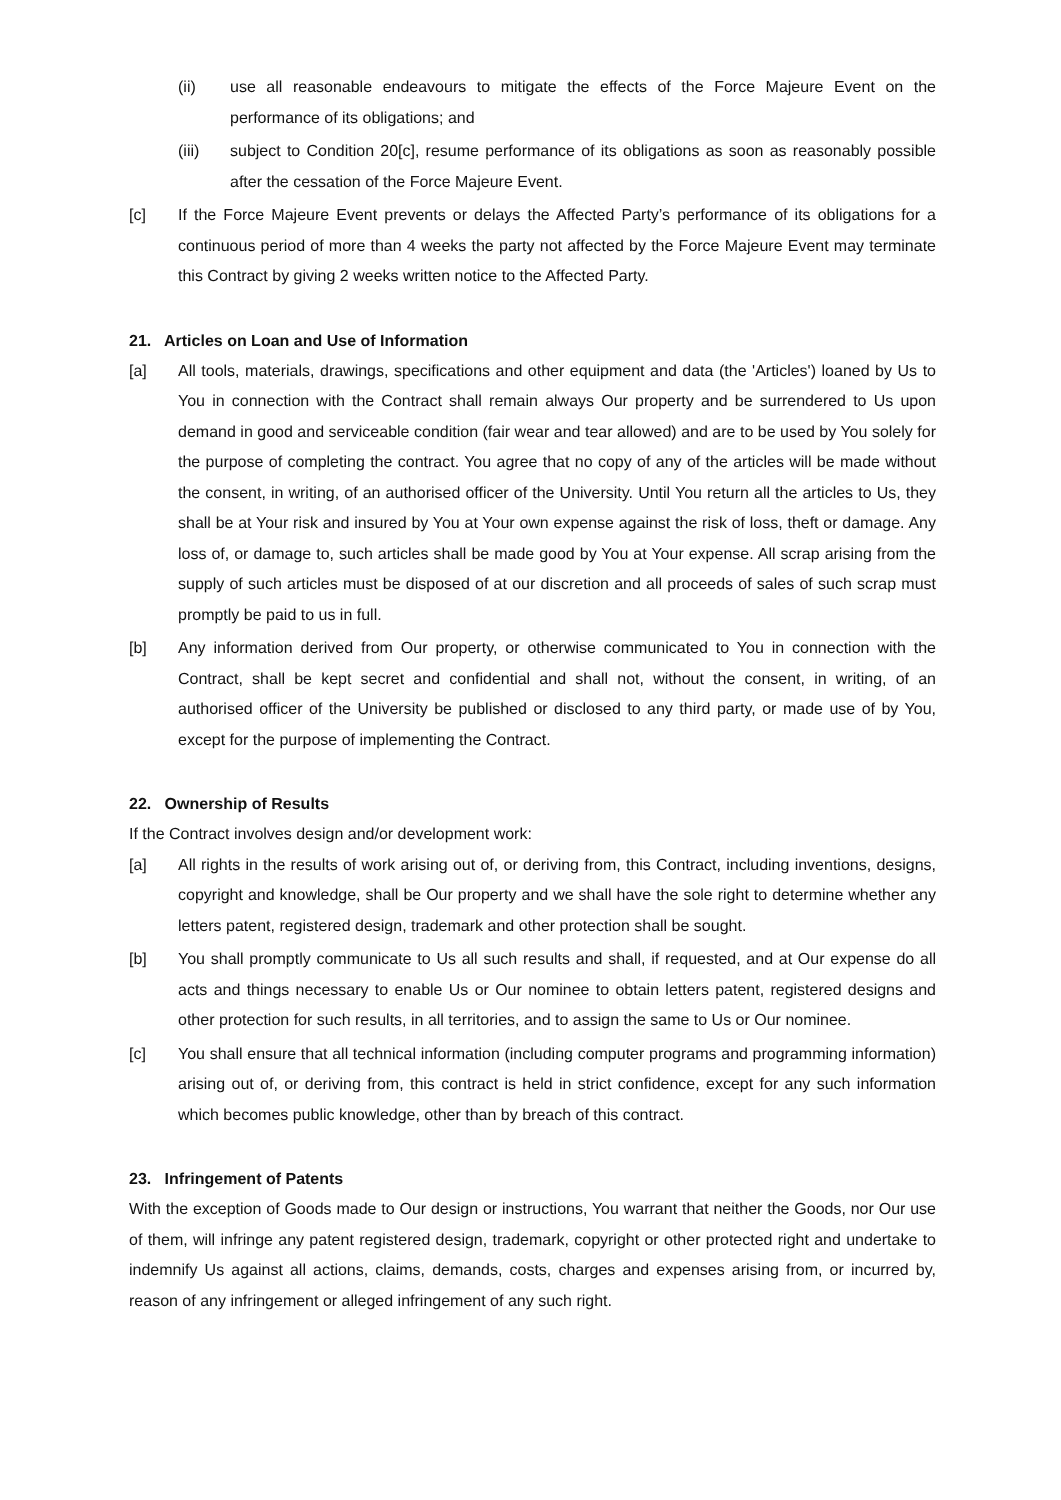(ii) use all reasonable endeavours to mitigate the effects of the Force Majeure Event on the performance of its obligations; and
(iii) subject to Condition 20[c], resume performance of its obligations as soon as reasonably possible after the cessation of the Force Majeure Event.
[c] If the Force Majeure Event prevents or delays the Affected Party’s performance of its obligations for a continuous period of more than 4 weeks the party not affected by the Force Majeure Event may terminate this Contract by giving 2 weeks written notice to the Affected Party.
21. Articles on Loan and Use of Information
[a] All tools, materials, drawings, specifications and other equipment and data (the 'Articles') loaned by Us to You in connection with the Contract shall remain always Our property and be surrendered to Us upon demand in good and serviceable condition (fair wear and tear allowed) and are to be used by You solely for the purpose of completing the contract. You agree that no copy of any of the articles will be made without the consent, in writing, of an authorised officer of the University. Until You return all the articles to Us, they shall be at Your risk and insured by You at Your own expense against the risk of loss, theft or damage. Any loss of, or damage to, such articles shall be made good by You at Your expense. All scrap arising from the supply of such articles must be disposed of at our discretion and all proceeds of sales of such scrap must promptly be paid to us in full.
[b] Any information derived from Our property, or otherwise communicated to You in connection with the Contract, shall be kept secret and confidential and shall not, without the consent, in writing, of an authorised officer of the University be published or disclosed to any third party, or made use of by You, except for the purpose of implementing the Contract.
22. Ownership of Results
If the Contract involves design and/or development work:
[a] All rights in the results of work arising out of, or deriving from, this Contract, including inventions, designs, copyright and knowledge, shall be Our property and we shall have the sole right to determine whether any letters patent, registered design, trademark and other protection shall be sought.
[b] You shall promptly communicate to Us all such results and shall, if requested, and at Our expense do all acts and things necessary to enable Us or Our nominee to obtain letters patent, registered designs and other protection for such results, in all territories, and to assign the same to Us or Our nominee.
[c] You shall ensure that all technical information (including computer programs and programming information) arising out of, or deriving from, this contract is held in strict confidence, except for any such information which becomes public knowledge, other than by breach of this contract.
23. Infringement of Patents
With the exception of Goods made to Our design or instructions, You warrant that neither the Goods, nor Our use of them, will infringe any patent registered design, trademark, copyright or other protected right and undertake to indemnify Us against all actions, claims, demands, costs, charges and expenses arising from, or incurred by, reason of any infringement or alleged infringement of any such right.